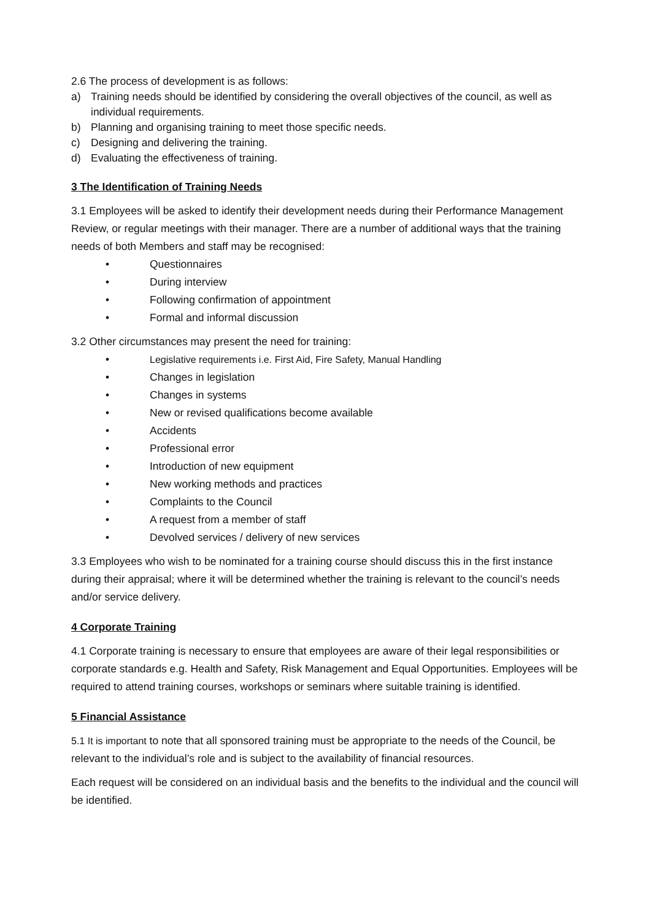2.6 The process of development is as follows:
a) Training needs should be identified by considering the overall objectives of the council, as well as individual requirements.
b) Planning and organising training to meet those specific needs.
c) Designing and delivering the training.
d) Evaluating the effectiveness of training.
3 The Identification of Training Needs
3.1 Employees will be asked to identify their development needs during their Performance Management Review, or regular meetings with their manager. There are a number of additional ways that the training needs of both Members and staff may be recognised:
• Questionnaires
• During interview
• Following confirmation of appointment
• Formal and informal discussion
3.2 Other circumstances may present the need for training:
• Legislative requirements i.e. First Aid, Fire Safety, Manual Handling
• Changes in legislation
• Changes in systems
• New or revised qualifications become available
• Accidents
• Professional error
• Introduction of new equipment
• New working methods and practices
• Complaints to the Council
• A request from a member of staff
• Devolved services / delivery of new services
3.3 Employees who wish to be nominated for a training course should discuss this in the first instance during their appraisal; where it will be determined whether the training is relevant to the council’s needs and/or service delivery.
4 Corporate Training
4.1 Corporate training is necessary to ensure that employees are aware of their legal responsibilities or corporate standards e.g. Health and Safety, Risk Management and Equal Opportunities. Employees will be required to attend training courses, workshops or seminars where suitable training is identified.
5 Financial Assistance
5.1 It is important to note that all sponsored training must be appropriate to the needs of the Council, be relevant to the individual’s role and is subject to the availability of financial resources.
Each request will be considered on an individual basis and the benefits to the individual and the council will be identified.